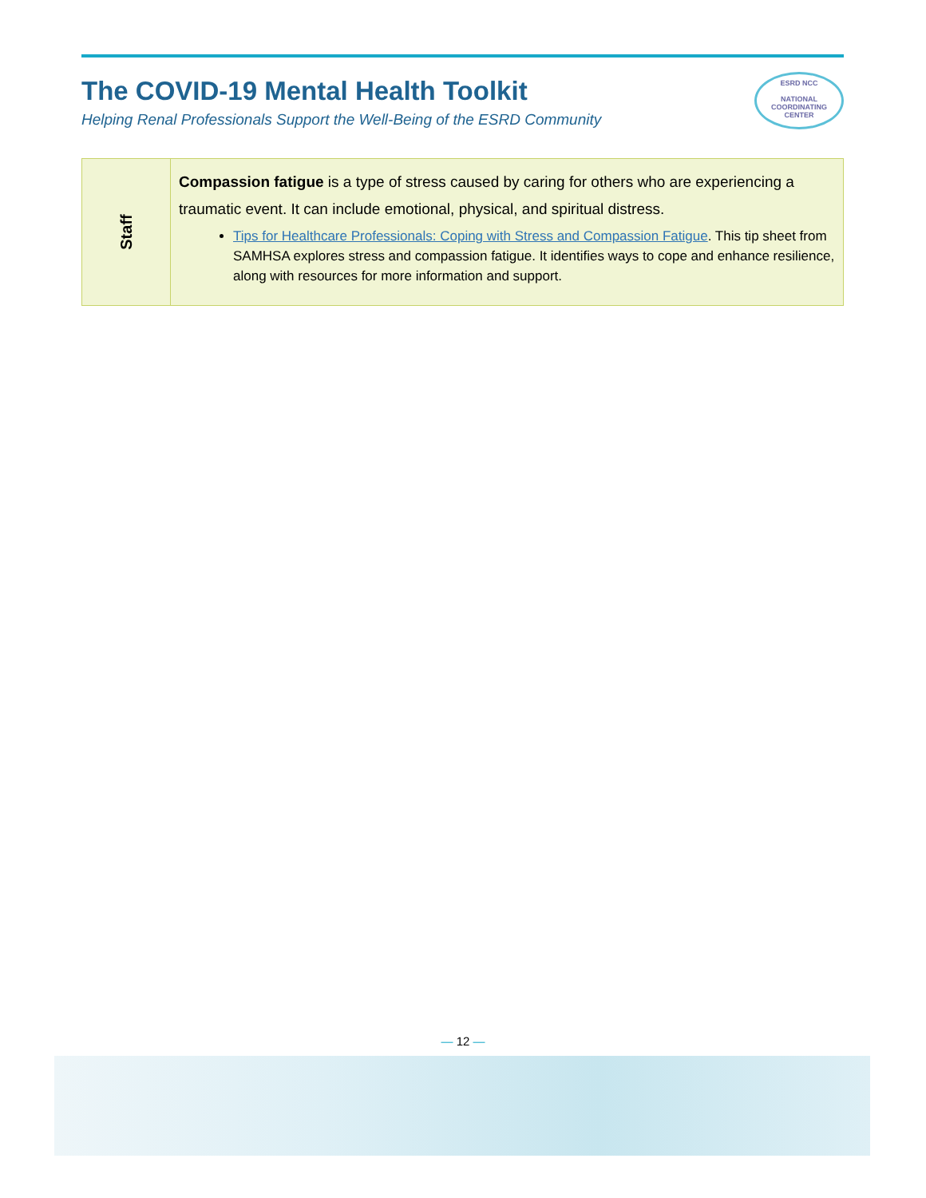The COVID-19 Mental Health Toolkit
Helping Renal Professionals Support the Well-Being of the ESRD Community
ESRD NCC
NATIONAL
COORDINATING
CENTER
| Staff | Compassion fatigue is a type of stress caused by caring for others who are experiencing a traumatic event. It can include emotional, physical, and spiritual distress. Tips for Healthcare Professionals: Coping with Stress and Compassion Fatigue . This tip sheet from SAMHSA explores stress and compassion fatigue. It identifies ways to cope and enhance resilience, along with resources for more information and support. |
— 12 —